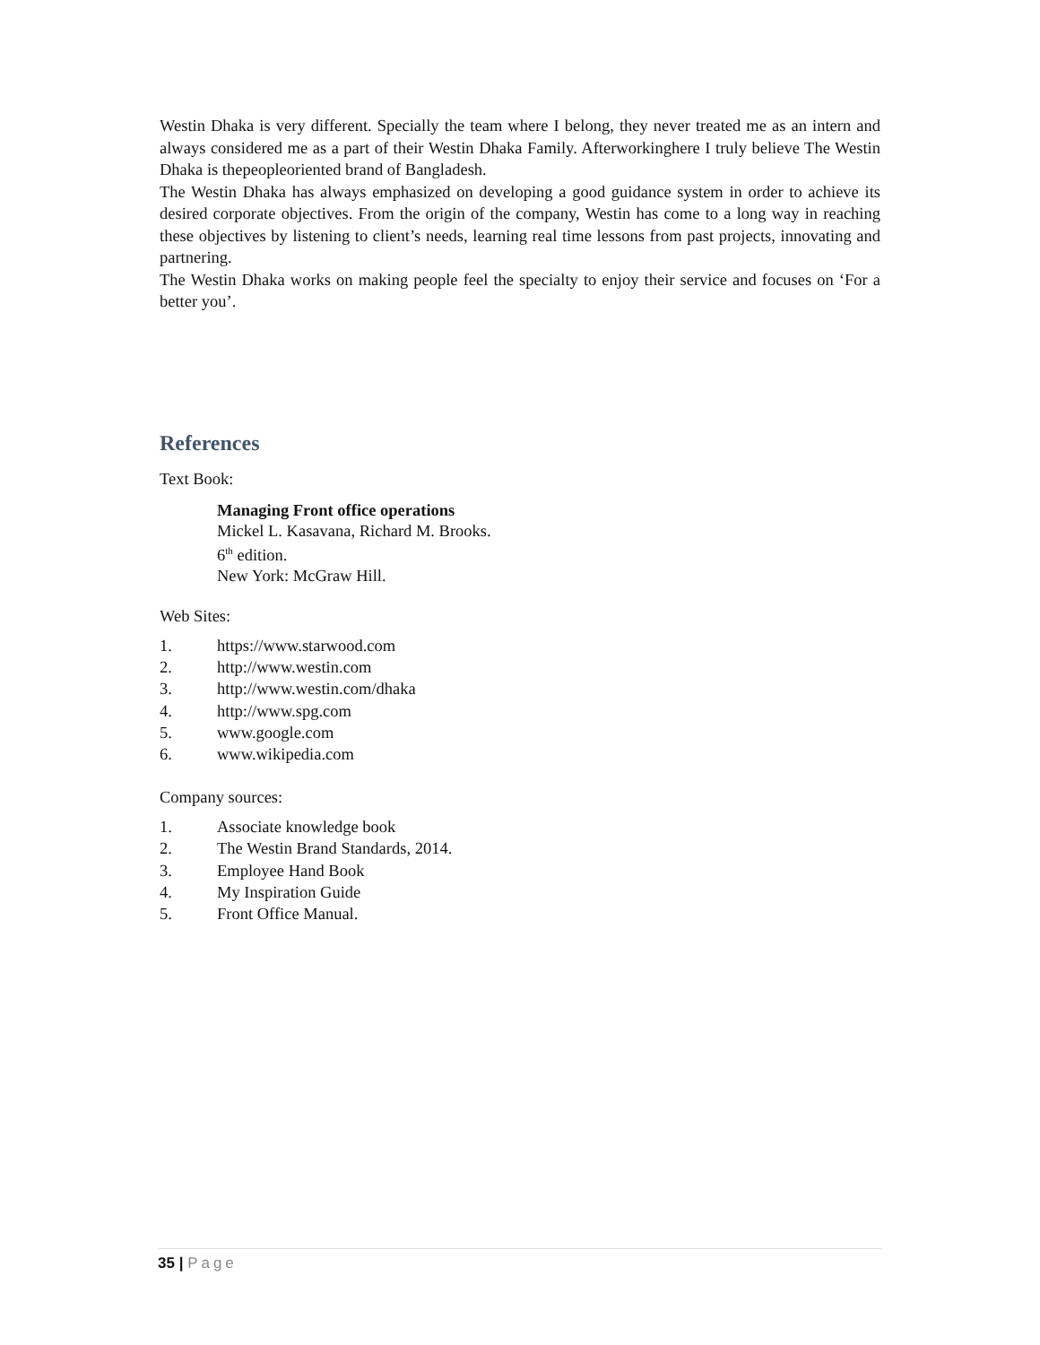Westin Dhaka is very different. Specially the team where I belong, they never treated me as an intern and always considered me as a part of their Westin Dhaka Family. Afterworkinghere I truly believe The Westin Dhaka is thepeopleoriented brand of Bangladesh.
The Westin Dhaka has always emphasized on developing a good guidance system in order to achieve its desired corporate objectives. From the origin of the company, Westin has come to a long way in reaching these objectives by listening to client’s needs, learning real time lessons from past projects, innovating and partnering.
The Westin Dhaka works on making people feel the specialty to enjoy their service and focuses on ‘For a better you’.
References
Text Book:
Managing Front office operations
Mickel L. Kasavana, Richard M. Brooks.
6<sup>th</sup> edition.
New York: McGraw Hill.
Web Sites:
1. https://www.starwood.com
2. http://www.westin.com
3. http://www.westin.com/dhaka
4. http://www.spg.com
5. www.google.com
6. www.wikipedia.com
Company sources:
1. Associate knowledge book
2. The Westin Brand Standards, 2014.
3. Employee Hand Book
4. My Inspiration Guide
5. Front Office Manual.
35 | Page